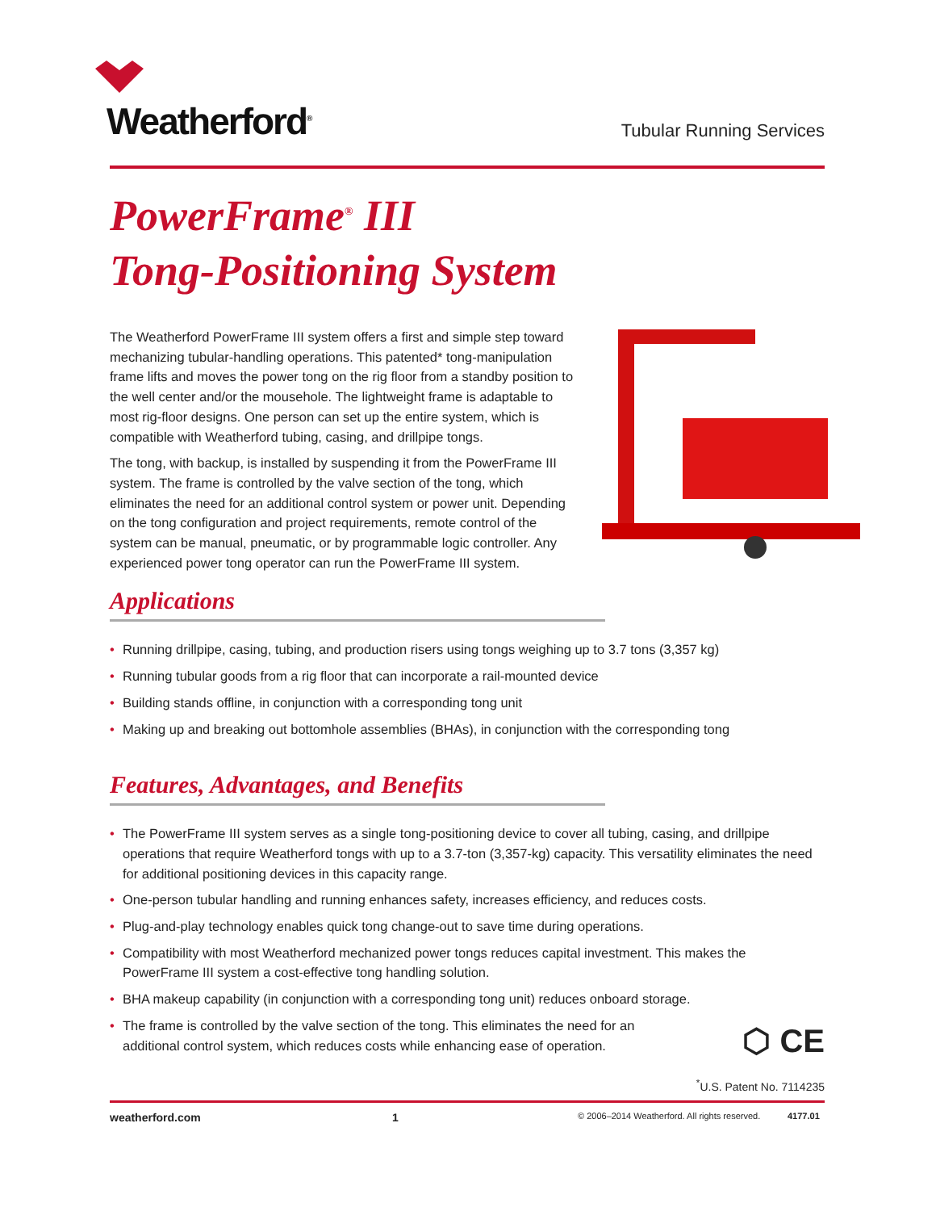Weatherford<sup>®</sup>
Tubular Running Services
PowerFrame<sup>®</sup> III
Tong-Positioning System
The Weatherford PowerFrame III system offers a first and simple step toward mechanizing tubular-handling operations. This patented* tong-manipulation frame lifts and moves the power tong on the rig floor from a standby position to the well center and/or the mousehole. The lightweight frame is adaptable to most rig-floor designs. One person can set up the entire system, which is compatible with Weatherford tubing, casing, and drillpipe tongs.
The tong, with backup, is installed by suspending it from the PowerFrame III system. The frame is controlled by the valve section of the tong, which eliminates the need for an additional control system or power unit. Depending on the tong configuration and project requirements, remote control of the system can be manual, pneumatic, or by programmable logic controller. Any experienced power tong operator can run the PowerFrame III system.
Applications
• Running drillpipe, casing, tubing, and production risers using tongs weighing up to 3.7 tons (3,357 kg)
• Running tubular goods from a rig floor that can incorporate a rail-mounted device
• Building stands offline, in conjunction with a corresponding tong unit
• Making up and breaking out bottomhole assemblies (BHAs), in conjunction with the corresponding tong
Features, Advantages, and Benefits
• The PowerFrame III system serves as a single tong-positioning device to cover all tubing, casing, and drillpipe operations that require Weatherford tongs with up to a 3.7-ton (3,357-kg) capacity. This versatility eliminates the need for additional positioning devices in this capacity range.
• One-person tubular handling and running enhances safety, increases efficiency, and reduces costs.
• Plug-and-play technology enables quick tong change-out to save time during operations.
• Compatibility with most Weatherford mechanized power tongs reduces capital investment. This makes the PowerFrame III system a cost-effective tong handling solution.
• BHA makeup capability (in conjunction with a corresponding tong unit) reduces onboard storage.
• The frame is controlled by the valve section of the tong. This eliminates the need for an additional control system, which reduces costs while enhancing ease of operation.
⬡ CE
<sup>*</sup> U.S. Patent No. 7114235
weatherford.com 1 © 2006–2014 Weatherford. All rights reserved. 4177.01